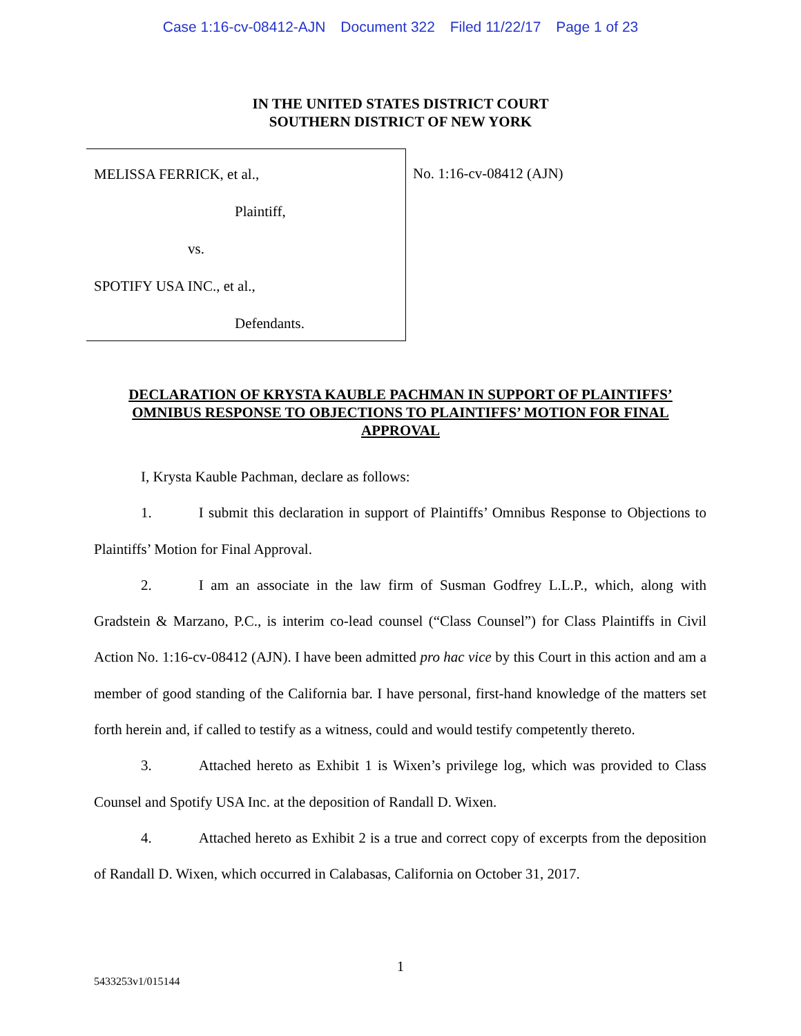Case 1:16-cv-08412-AJN Document 322 Filed 11/22/17 Page 1 of 23
IN THE UNITED STATES DISTRICT COURT
SOUTHERN DISTRICT OF NEW YORK
MELISSA FERRICK, et al.,
Plaintiff,
vs.
SPOTIFY USA INC., et al.,
Defendants.
No. 1:16-cv-08412 (AJN)
DECLARATION OF KRYSTA KAUBLE PACHMAN IN SUPPORT OF PLAINTIFFS’ OMNIBUS RESPONSE TO OBJECTIONS TO PLAINTIFFS’ MOTION FOR FINAL APPROVAL
I, Krysta Kauble Pachman, declare as follows:
1. I submit this declaration in support of Plaintiffs’ Omnibus Response to Objections to Plaintiffs’ Motion for Final Approval.
2. I am an associate in the law firm of Susman Godfrey L.L.P., which, along with Gradstein & Marzano, P.C., is interim co-lead counsel (“Class Counsel”) for Class Plaintiffs in Civil Action No. 1:16-cv-08412 (AJN). I have been admitted pro hac vice by this Court in this action and am a member of good standing of the California bar. I have personal, first-hand knowledge of the matters set forth herein and, if called to testify as a witness, could and would testify competently thereto.
3. Attached hereto as Exhibit 1 is Wixen’s privilege log, which was provided to Class Counsel and Spotify USA Inc. at the deposition of Randall D. Wixen.
4. Attached hereto as Exhibit 2 is a true and correct copy of excerpts from the deposition of Randall D. Wixen, which occurred in Calabasas, California on October 31, 2017.
1
5433253v1/015144